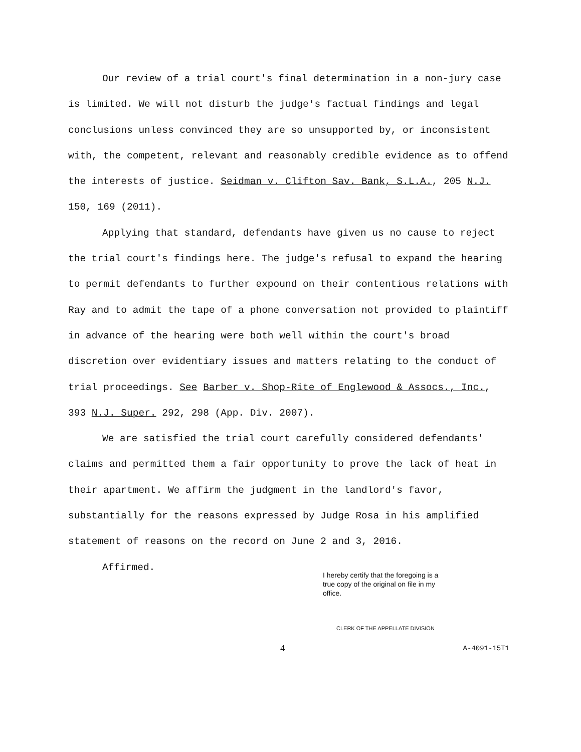Our review of a trial court's final determination in a non-jury case is limited. We will not disturb the judge's factual findings and legal conclusions unless convinced they are so unsupported by, or inconsistent with, the competent, relevant and reasonably credible evidence as to offend the interests of justice. Seidman v. Clifton Sav. Bank, S.L.A., 205 N.J. 150, 169 (2011).
Applying that standard, defendants have given us no cause to reject the trial court's findings here. The judge's refusal to expand the hearing to permit defendants to further expound on their contentious relations with Ray and to admit the tape of a phone conversation not provided to plaintiff in advance of the hearing were both well within the court's broad discretion over evidentiary issues and matters relating to the conduct of trial proceedings. See Barber v. Shop-Rite of Englewood & Assocs., Inc., 393 N.J. Super. 292, 298 (App. Div. 2007).
We are satisfied the trial court carefully considered defendants' claims and permitted them a fair opportunity to prove the lack of heat in their apartment. We affirm the judgment in the landlord's favor, substantially for the reasons expressed by Judge Rosa in his amplified statement of reasons on the record on June 2 and 3, 2016.
Affirmed.
I hereby certify that the foregoing is a true copy of the original on file in my office.
CLERK OF THE APPELLATE DIVISION
4 A-4091-15T1